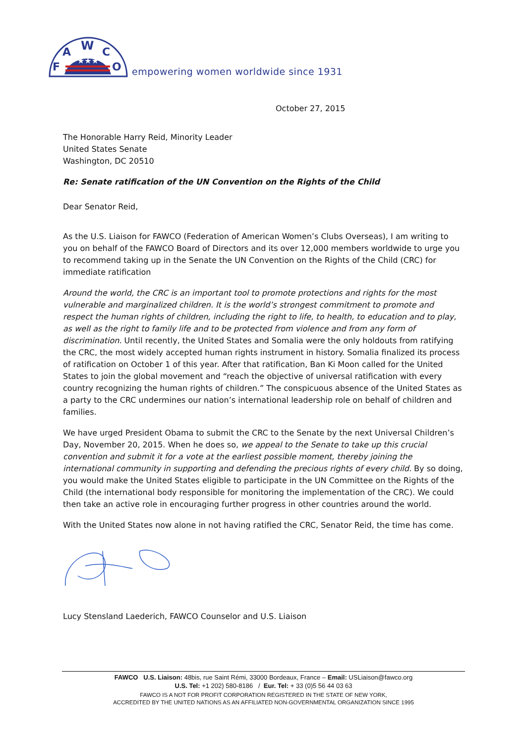★★★
F
A
W
C
O
empowering women worldwide since 1931
October 27, 2015
The Honorable Harry Reid, Minority Leader
United States Senate
Washington, DC 20510
Re: Senate ratification of the UN Convention on the Rights of the Child
Dear Senator Reid,
As the U.S. Liaison for FAWCO (Federation of American Women’s Clubs Overseas), I am writing to you on behalf of the FAWCO Board of Directors and its over 12,000 members worldwide to urge you to recommend taking up in the Senate the UN Convention on the Rights of the Child (CRC) for immediate ratification
Around the world, the CRC is an important tool to promote protections and rights for the most vulnerable and marginalized children. It is the world’s strongest commitment to promote and respect the human rights of children, including the right to life, to health, to education and to play, as well as the right to family life and to be protected from violence and from any form of discrimination. Until recently, the United States and Somalia were the only holdouts from ratifying the CRC, the most widely accepted human rights instrument in history. Somalia finalized its process of ratification on October 1 of this year. After that ratification, Ban Ki Moon called for the United States to join the global movement and “reach the objective of universal ratification with every country recognizing the human rights of children.” The conspicuous absence of the United States as a party to the CRC undermines our nation’s international leadership role on behalf of children and families.
We have urged President Obama to submit the CRC to the Senate by the next Universal Children’s Day, November 20, 2015. When he does so, we appeal to the Senate to take up this crucial convention and submit it for a vote at the earliest possible moment, thereby joining the international community in supporting and defending the precious rights of every child. By so doing, you would make the United States eligible to participate in the UN Committee on the Rights of the Child (the international body responsible for monitoring the implementation of the CRC). We could then take an active role in encouraging further progress in other countries around the world.
With the United States now alone in not having ratified the CRC, Senator Reid, the time has come.
Lucy Stensland Laederich, FAWCO Counselor and U.S. Liaison
FAWCO U.S. Liaison: 48bis, rue Saint Rémi, 33000 Bordeaux, France – Email: USLiaison@fawco.org
U.S. Tel: +1 202) 580-8186 / Eur. Tel: + 33 (0)5 56 44 03 63
FAWCO IS A NOT FOR PROFIT CORPORATION REGISTERED IN THE STATE OF NEW YORK,
ACCREDITED BY THE UNITED NATIONS AS AN AFFILIATED NON-GOVERNMENTAL ORGANIZATION SINCE 1995